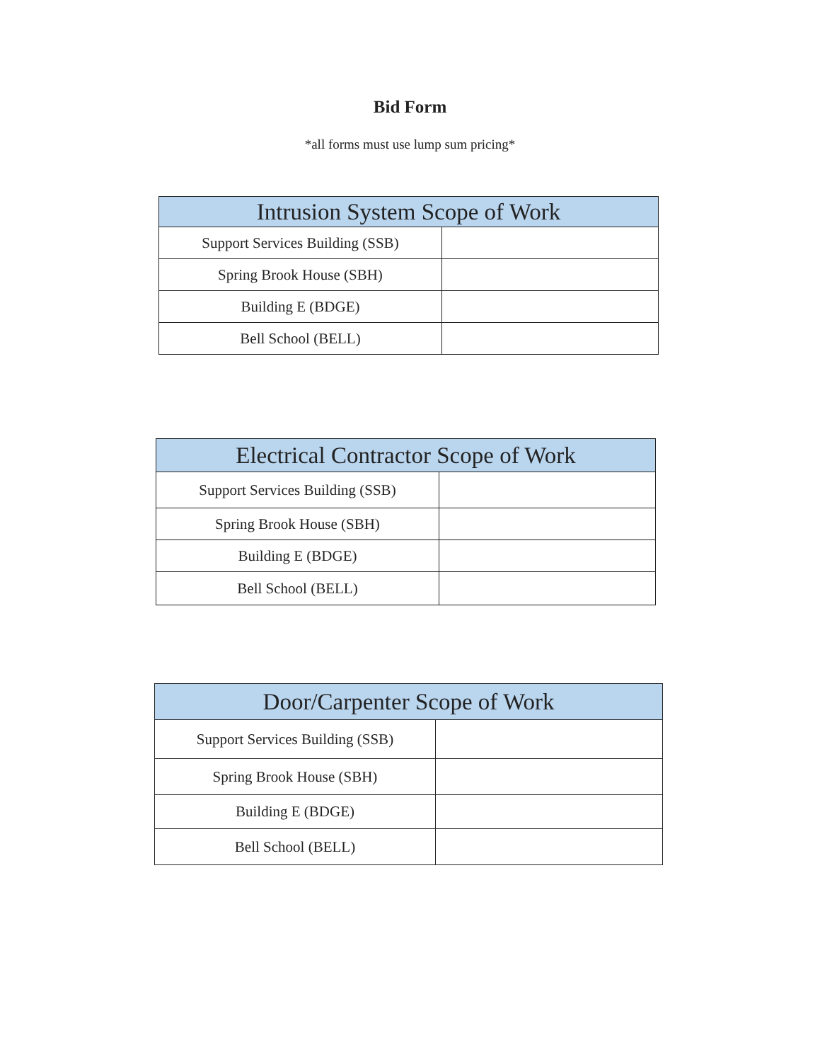Bid Form
*all forms must use lump sum pricing*
| Intrusion System Scope of Work | |
| --- | --- |
| Support Services Building (SSB) | |
| Spring Brook House (SBH) | |
| Building E (BDGE) | |
| Bell School (BELL) | |
| Electrical Contractor Scope of Work | |
| --- | --- |
| Support Services Building (SSB) | |
| Spring Brook House (SBH) | |
| Building E (BDGE) | |
| Bell School (BELL) | |
| Door/Carpenter Scope of Work | |
| --- | --- |
| Support Services Building (SSB) | |
| Spring Brook House (SBH) | |
| Building E (BDGE) | |
| Bell School (BELL) | |